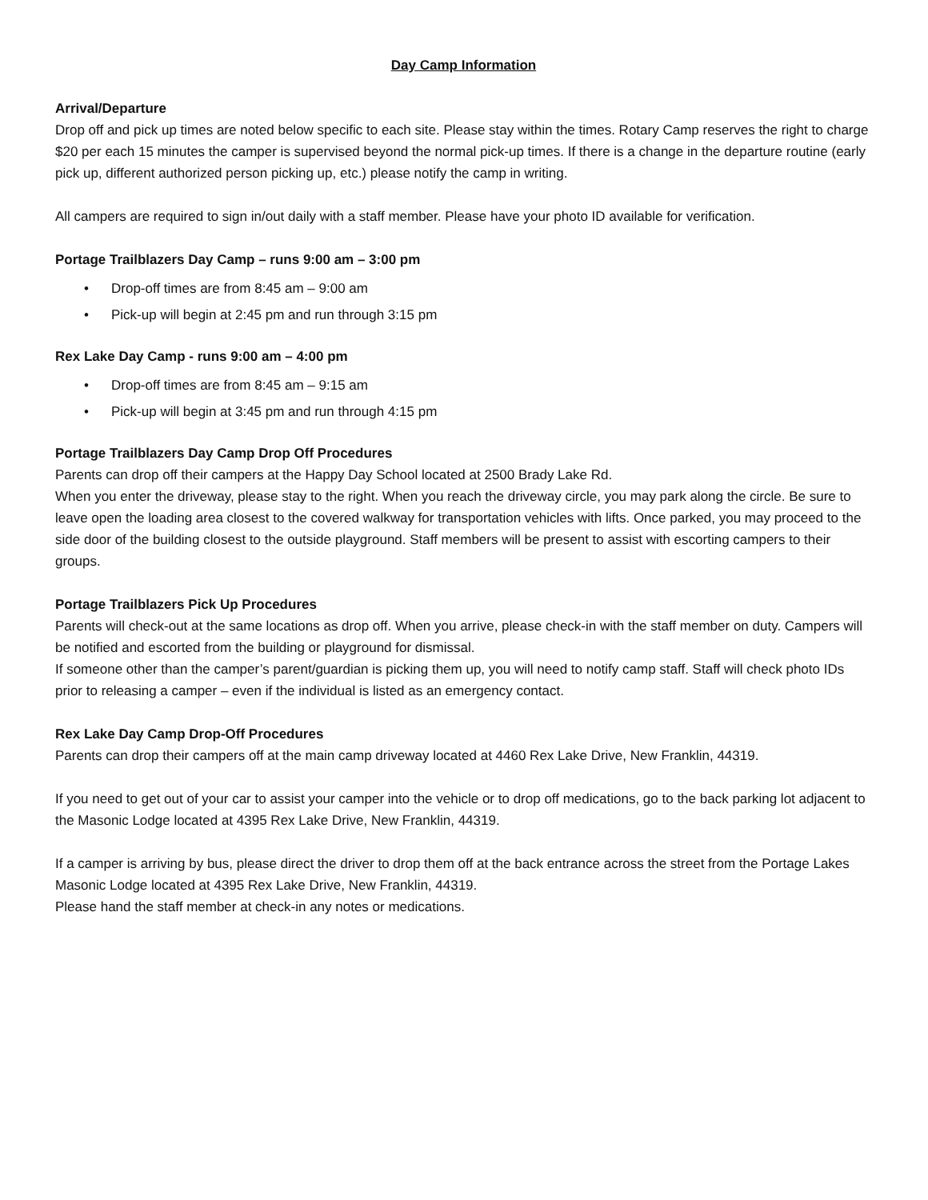Day Camp Information
Arrival/Departure
Drop off and pick up times are noted below specific to each site. Please stay within the times. Rotary Camp reserves the right to charge $20 per each 15 minutes the camper is supervised beyond the normal pick-up times. If there is a change in the departure routine (early pick up, different authorized person picking up, etc.) please notify the camp in writing.
All campers are required to sign in/out daily with a staff member. Please have your photo ID available for verification.
Portage Trailblazers Day Camp – runs 9:00 am – 3:00 pm
• Drop-off times are from 8:45 am – 9:00 am
• Pick-up will begin at 2:45 pm and run through 3:15 pm
Rex Lake Day Camp - runs 9:00 am – 4:00 pm
• Drop-off times are from 8:45 am – 9:15 am
• Pick-up will begin at 3:45 pm and run through 4:15 pm
Portage Trailblazers Day Camp Drop Off Procedures
Parents can drop off their campers at the Happy Day School located at 2500 Brady Lake Rd.
When you enter the driveway, please stay to the right. When you reach the driveway circle, you may park along the circle. Be sure to leave open the loading area closest to the covered walkway for transportation vehicles with lifts. Once parked, you may proceed to the side door of the building closest to the outside playground. Staff members will be present to assist with escorting campers to their groups.
Portage Trailblazers Pick Up Procedures
Parents will check-out at the same locations as drop off. When you arrive, please check-in with the staff member on duty. Campers will be notified and escorted from the building or playground for dismissal.
If someone other than the camper’s parent/guardian is picking them up, you will need to notify camp staff. Staff will check photo IDs prior to releasing a camper – even if the individual is listed as an emergency contact.
Rex Lake Day Camp Drop-Off Procedures
Parents can drop their campers off at the main camp driveway located at 4460 Rex Lake Drive, New Franklin, 44319.
If you need to get out of your car to assist your camper into the vehicle or to drop off medications, go to the back parking lot adjacent to the Masonic Lodge located at 4395 Rex Lake Drive, New Franklin, 44319.
If a camper is arriving by bus, please direct the driver to drop them off at the back entrance across the street from the Portage Lakes Masonic Lodge located at 4395 Rex Lake Drive, New Franklin, 44319.
Please hand the staff member at check-in any notes or medications.